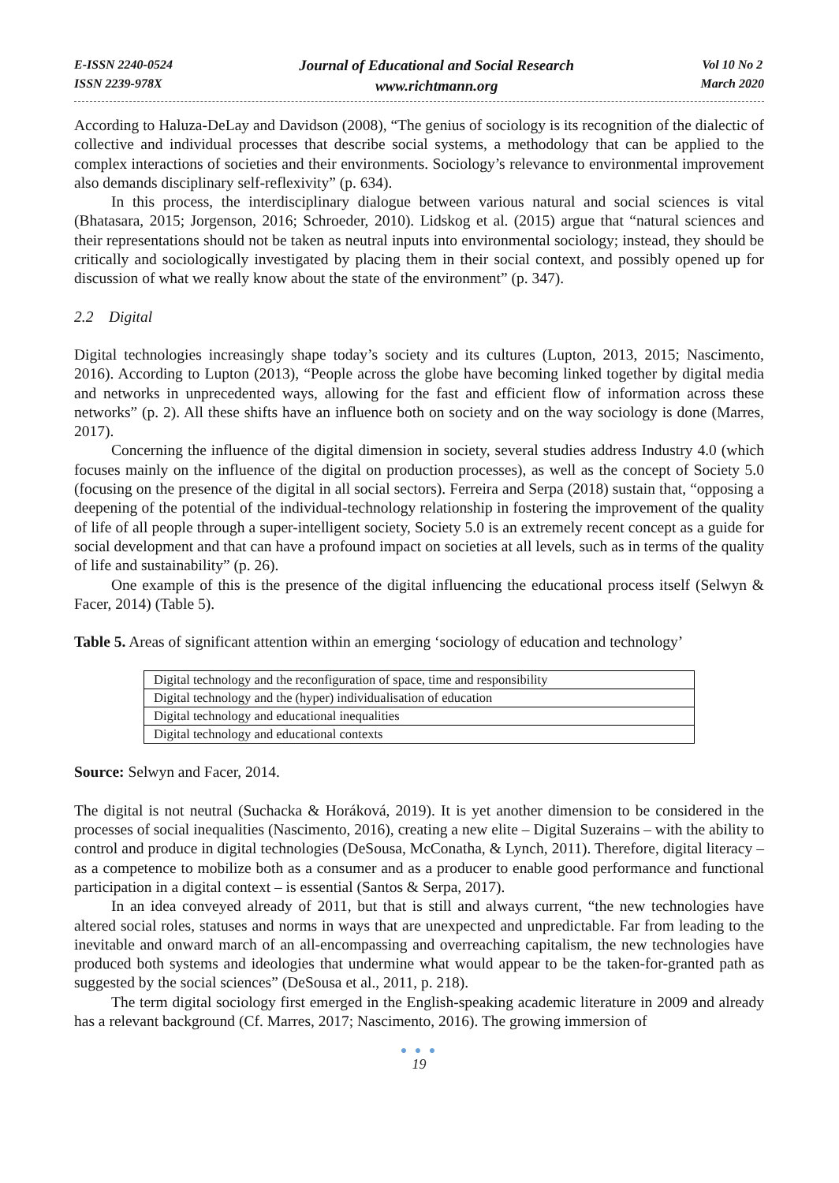E-ISSN 2240-0524
ISSN 2239-978X
Journal of Educational and Social Research
www.richtmann.org
Vol 10 No 2
March 2020
According to Haluza-DeLay and Davidson (2008), “The genius of sociology is its recognition of the dialectic of collective and individual processes that describe social systems, a methodology that can be applied to the complex interactions of societies and their environments. Sociology’s relevance to environmental improvement also demands disciplinary self-reflexivity” (p. 634).
In this process, the interdisciplinary dialogue between various natural and social sciences is vital (Bhatasara, 2015; Jorgenson, 2016; Schroeder, 2010). Lidskog et al. (2015) argue that “natural sciences and their representations should not be taken as neutral inputs into environmental sociology; instead, they should be critically and sociologically investigated by placing them in their social context, and possibly opened up for discussion of what we really know about the state of the environment” (p. 347).
2.2 Digital
Digital technologies increasingly shape today’s society and its cultures (Lupton, 2013, 2015; Nascimento, 2016). According to Lupton (2013), “People across the globe have becoming linked together by digital media and networks in unprecedented ways, allowing for the fast and efficient flow of information across these networks” (p. 2). All these shifts have an influence both on society and on the way sociology is done (Marres, 2017).
Concerning the influence of the digital dimension in society, several studies address Industry 4.0 (which focuses mainly on the influence of the digital on production processes), as well as the concept of Society 5.0 (focusing on the presence of the digital in all social sectors). Ferreira and Serpa (2018) sustain that, “opposing a deepening of the potential of the individual-technology relationship in fostering the improvement of the quality of life of all people through a super-intelligent society, Society 5.0 is an extremely recent concept as a guide for social development and that can have a profound impact on societies at all levels, such as in terms of the quality of life and sustainability” (p. 26).
One example of this is the presence of the digital influencing the educational process itself (Selwyn & Facer, 2014) (Table 5).
Table 5. Areas of significant attention within an emerging ‘sociology of education and technology’
| Digital technology and the reconfiguration of space, time and responsibility |
| Digital technology and the (hyper) individualisation of education |
| Digital technology and educational inequalities |
| Digital technology and educational contexts |
Source: Selwyn and Facer, 2014.
The digital is not neutral (Suchacka & Horáková, 2019). It is yet another dimension to be considered in the processes of social inequalities (Nascimento, 2016), creating a new elite – Digital Suzerains – with the ability to control and produce in digital technologies (DeSousa, McConatha, & Lynch, 2011). Therefore, digital literacy – as a competence to mobilize both as a consumer and as a producer to enable good performance and functional participation in a digital context – is essential (Santos & Serpa, 2017).
In an idea conveyed already of 2011, but that is still and always current, “the new technologies have altered social roles, statuses and norms in ways that are unexpected and unpredictable. Far from leading to the inevitable and onward march of an all-encompassing and overreaching capitalism, the new technologies have produced both systems and ideologies that undermine what would appear to be the taken-for-granted path as suggested by the social sciences” (DeSousa et al., 2011, p. 218).
The term digital sociology first emerged in the English-speaking academic literature in 2009 and already has a relevant background (Cf. Marres, 2017; Nascimento, 2016). The growing immersion of
● ● ●
19